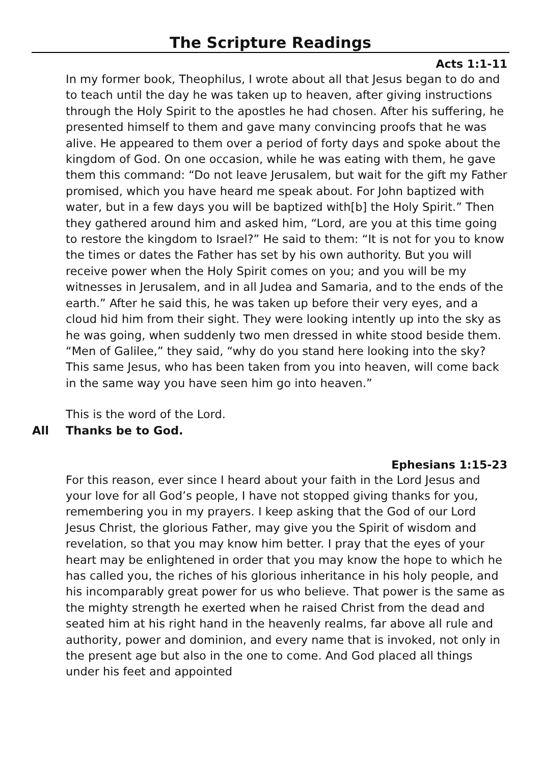The Scripture Readings
Acts 1:1-11
In my former book, Theophilus, I wrote about all that Jesus began to do and to teach until the day he was taken up to heaven, after giving instructions through the Holy Spirit to the apostles he had chosen. After his suffering, he presented himself to them and gave many convincing proofs that he was alive. He appeared to them over a period of forty days and spoke about the kingdom of God. On one occasion, while he was eating with them, he gave them this command: “Do not leave Jerusalem, but wait for the gift my Father promised, which you have heard me speak about. For John baptized with water, but in a few days you will be baptized with[b] the Holy Spirit.” Then they gathered around him and asked him, “Lord, are you at this time going to restore the kingdom to Israel?” He said to them: “It is not for you to know the times or dates the Father has set by his own authority. But you will receive power when the Holy Spirit comes on you; and you will be my witnesses in Jerusalem, and in all Judea and Samaria, and to the ends of the earth.” After he said this, he was taken up before their very eyes, and a cloud hid him from their sight. They were looking intently up into the sky as he was going, when suddenly two men dressed in white stood beside them. “Men of Galilee,” they said, “why do you stand here looking into the sky? This same Jesus, who has been taken from you into heaven, will come back in the same way you have seen him go into heaven.”
This is the word of the Lord.
All Thanks be to God.
Ephesians 1:15-23
For this reason, ever since I heard about your faith in the Lord Jesus and your love for all God’s people, I have not stopped giving thanks for you, remembering you in my prayers. I keep asking that the God of our Lord Jesus Christ, the glorious Father, may give you the Spirit of wisdom and revelation, so that you may know him better. I pray that the eyes of your heart may be enlightened in order that you may know the hope to which he has called you, the riches of his glorious inheritance in his holy people, and his incomparably great power for us who believe. That power is the same as the mighty strength he exerted when he raised Christ from the dead and seated him at his right hand in the heavenly realms, far above all rule and authority, power and dominion, and every name that is invoked, not only in the present age but also in the one to come. And God placed all things under his feet and appointed